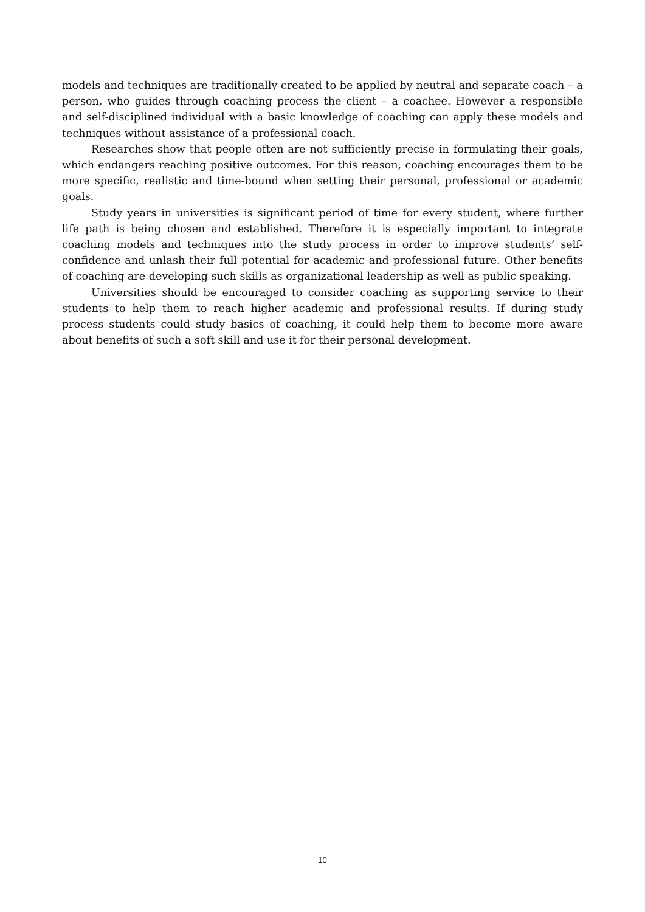models and techniques are traditionally created to be applied by neutral and separate coach – a person, who guides through coaching process the client – a coachee. However a responsible and self-disciplined individual with a basic knowledge of coaching can apply these models and techniques without assistance of a professional coach.
Researches show that people often are not sufficiently precise in formulating their goals, which endangers reaching positive outcomes. For this reason, coaching encourages them to be more specific, realistic and time-bound when setting their personal, professional or academic goals.
Study years in universities is significant period of time for every student, where further life path is being chosen and established. Therefore it is especially important to integrate coaching models and techniques into the study process in order to improve students’ self-confidence and unlash their full potential for academic and professional future. Other benefits of coaching are developing such skills as organizational leadership as well as public speaking.
Universities should be encouraged to consider coaching as supporting service to their students to help them to reach higher academic and professional results. If during study process students could study basics of coaching, it could help them to become more aware about benefits of such a soft skill and use it for their personal development.
10